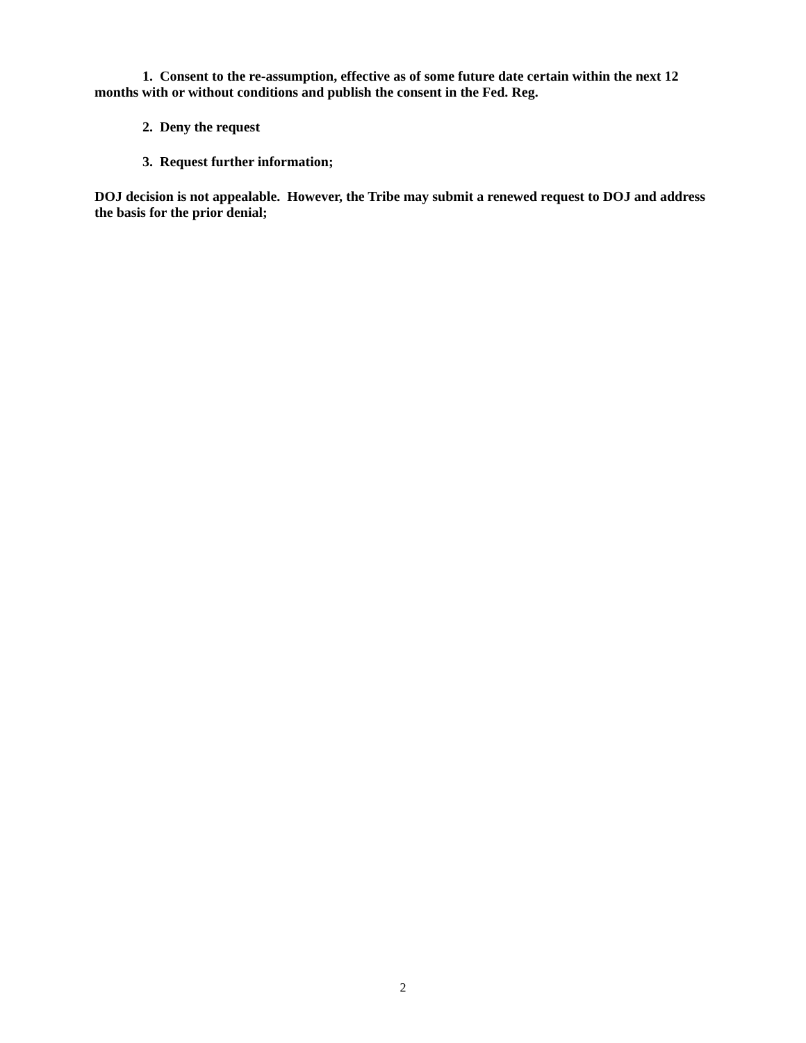1. Consent to the re-assumption, effective as of some future date certain within the next 12 months with or without conditions and publish the consent in the Fed. Reg.
2. Deny the request
3. Request further information;
DOJ decision is not appealable. However, the Tribe may submit a renewed request to DOJ and address the basis for the prior denial;
2